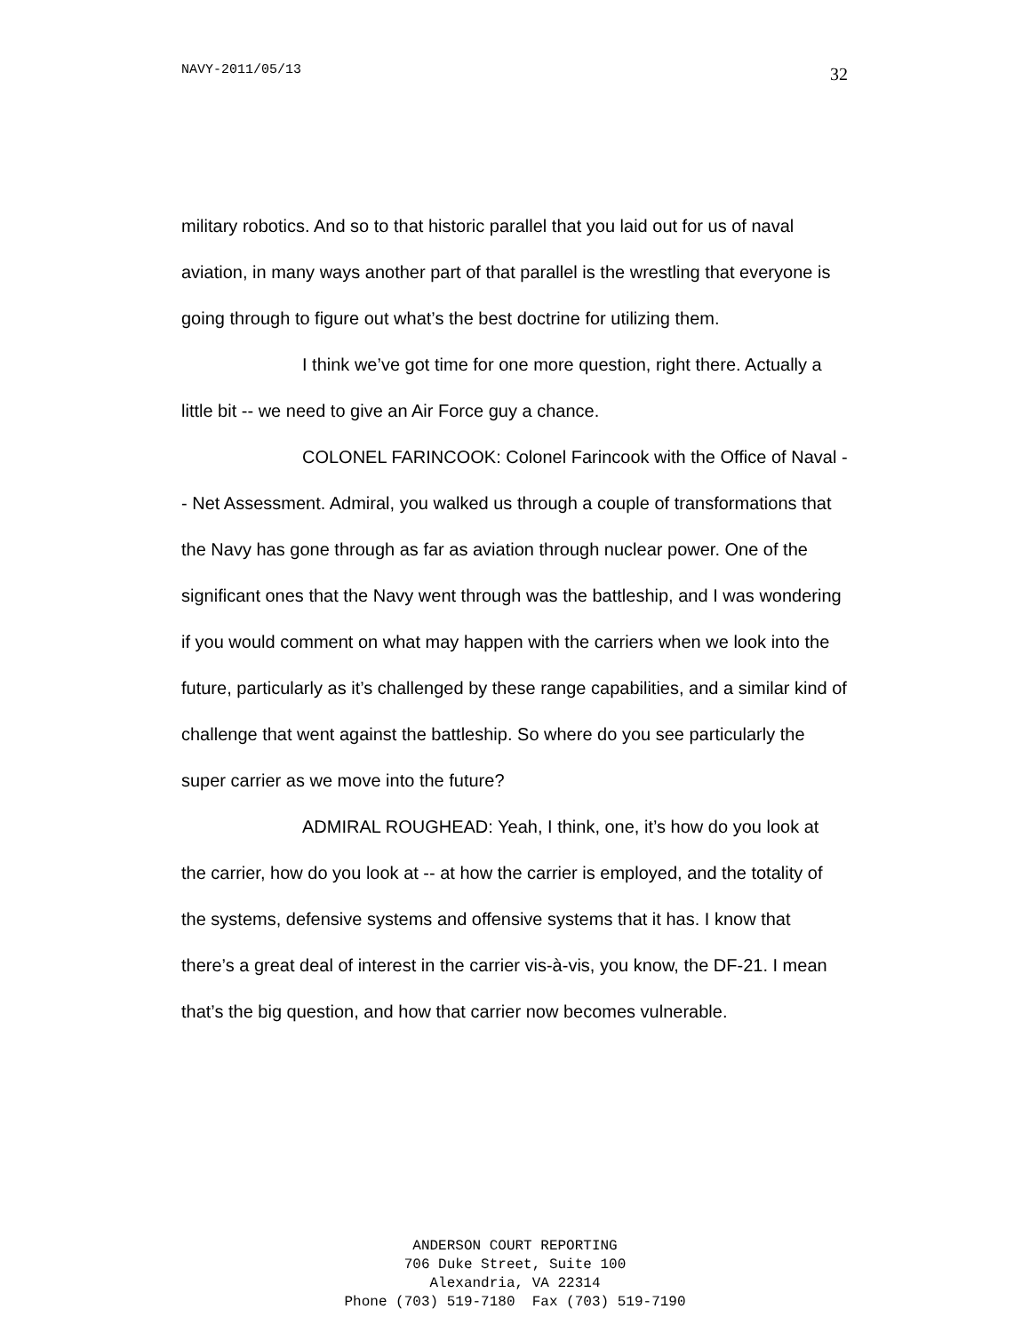NAVY-2011/05/13 32
military robotics. And so to that historic parallel that you laid out for us of naval aviation, in many ways another part of that parallel is the wrestling that everyone is going through to figure out what’s the best doctrine for utilizing them.
I think we’ve got time for one more question, right there. Actually a little bit -- we need to give an Air Force guy a chance.
COLONEL FARINCOOK: Colonel Farincook with the Office of Naval -- Net Assessment. Admiral, you walked us through a couple of transformations that the Navy has gone through as far as aviation through nuclear power. One of the significant ones that the Navy went through was the battleship, and I was wondering if you would comment on what may happen with the carriers when we look into the future, particularly as it’s challenged by these range capabilities, and a similar kind of challenge that went against the battleship. So where do you see particularly the super carrier as we move into the future?
ADMIRAL ROUGHEAD: Yeah, I think, one, it’s how do you look at the carrier, how do you look at -- at how the carrier is employed, and the totality of the systems, defensive systems and offensive systems that it has. I know that there’s a great deal of interest in the carrier vis-à-vis, you know, the DF-21. I mean that’s the big question, and how that carrier now becomes vulnerable.
ANDERSON COURT REPORTING
706 Duke Street, Suite 100
Alexandria, VA 22314
Phone (703) 519-7180 Fax (703) 519-7190